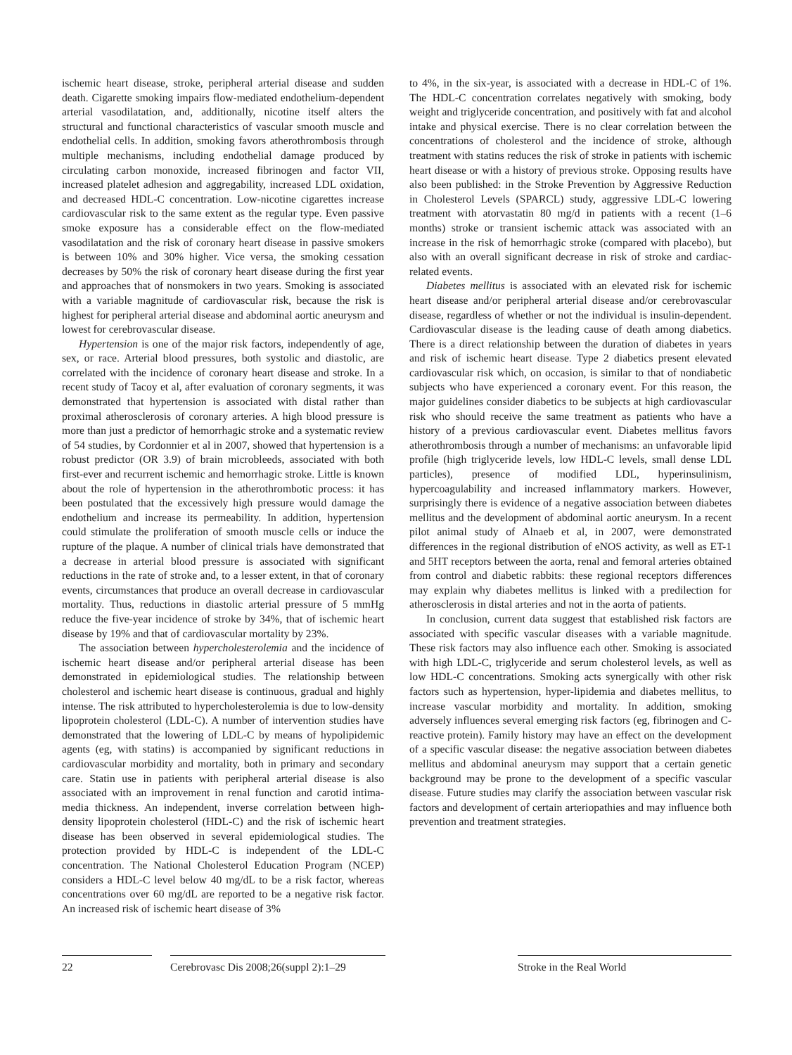ischemic heart disease, stroke, peripheral arterial disease and sudden death. Cigarette smoking impairs flow-mediated endothelium-dependent arterial vasodilatation, and, additionally, nicotine itself alters the structural and functional characteristics of vascular smooth muscle and endothelial cells. In addition, smoking favors atherothrombosis through multiple mechanisms, including endothelial damage produced by circulating carbon monoxide, increased fibrinogen and factor VII, increased platelet adhesion and aggregability, increased LDL oxidation, and decreased HDL-C concentration. Low-nicotine cigarettes increase cardiovascular risk to the same extent as the regular type. Even passive smoke exposure has a considerable effect on the flow-mediated vasodilatation and the risk of coronary heart disease in passive smokers is between 10% and 30% higher. Vice versa, the smoking cessation decreases by 50% the risk of coronary heart disease during the first year and approaches that of nonsmokers in two years. Smoking is associated with a variable magnitude of cardiovascular risk, because the risk is highest for peripheral arterial disease and abdominal aortic aneurysm and lowest for cerebrovascular disease.
Hypertension is one of the major risk factors, independently of age, sex, or race. Arterial blood pressures, both systolic and diastolic, are correlated with the incidence of coronary heart disease and stroke. In a recent study of Tacoy et al, after evaluation of coronary segments, it was demonstrated that hypertension is associated with distal rather than proximal atherosclerosis of coronary arteries. A high blood pressure is more than just a predictor of hemorrhagic stroke and a systematic review of 54 studies, by Cordonnier et al in 2007, showed that hypertension is a robust predictor (OR 3.9) of brain microbleeds, associated with both first-ever and recurrent ischemic and hemorrhagic stroke. Little is known about the role of hypertension in the atherothrombotic process: it has been postulated that the excessively high pressure would damage the endothelium and increase its permeability. In addition, hypertension could stimulate the proliferation of smooth muscle cells or induce the rupture of the plaque. A number of clinical trials have demonstrated that a decrease in arterial blood pressure is associated with significant reductions in the rate of stroke and, to a lesser extent, in that of coronary events, circumstances that produce an overall decrease in cardiovascular mortality. Thus, reductions in diastolic arterial pressure of 5 mmHg reduce the five-year incidence of stroke by 34%, that of ischemic heart disease by 19% and that of cardiovascular mortality by 23%.
The association between hypercholesterolemia and the incidence of ischemic heart disease and/or peripheral arterial disease has been demonstrated in epidemiological studies. The relationship between cholesterol and ischemic heart disease is continuous, gradual and highly intense. The risk attributed to hypercholesterolemia is due to low-density lipoprotein cholesterol (LDL-C). A number of intervention studies have demonstrated that the lowering of LDL-C by means of hypolipidemic agents (eg, with statins) is accompanied by significant reductions in cardiovascular morbidity and mortality, both in primary and secondary care. Statin use in patients with peripheral arterial disease is also associated with an improvement in renal function and carotid intima-media thickness. An independent, inverse correlation between high-density lipoprotein cholesterol (HDL-C) and the risk of ischemic heart disease has been observed in several epidemiological studies. The protection provided by HDL-C is independent of the LDL-C concentration. The National Cholesterol Education Program (NCEP) considers a HDL-C level below 40 mg/dL to be a risk factor, whereas concentrations over 60 mg/dL are reported to be a negative risk factor. An increased risk of ischemic heart disease of 3%
to 4%, in the six-year, is associated with a decrease in HDL-C of 1%. The HDL-C concentration correlates negatively with smoking, body weight and triglyceride concentration, and positively with fat and alcohol intake and physical exercise. There is no clear correlation between the concentrations of cholesterol and the incidence of stroke, although treatment with statins reduces the risk of stroke in patients with ischemic heart disease or with a history of previous stroke. Opposing results have also been published: in the Stroke Prevention by Aggressive Reduction in Cholesterol Levels (SPARCL) study, aggressive LDL-C lowering treatment with atorvastatin 80 mg/d in patients with a recent (1–6 months) stroke or transient ischemic attack was associated with an increase in the risk of hemorrhagic stroke (compared with placebo), but also with an overall significant decrease in risk of stroke and cardiac-related events.
Diabetes mellitus is associated with an elevated risk for ischemic heart disease and/or peripheral arterial disease and/or cerebrovascular disease, regardless of whether or not the individual is insulin-dependent. Cardiovascular disease is the leading cause of death among diabetics. There is a direct relationship between the duration of diabetes in years and risk of ischemic heart disease. Type 2 diabetics present elevated cardiovascular risk which, on occasion, is similar to that of nondiabetic subjects who have experienced a coronary event. For this reason, the major guidelines consider diabetics to be subjects at high cardiovascular risk who should receive the same treatment as patients who have a history of a previous cardiovascular event. Diabetes mellitus favors atherothrombosis through a number of mechanisms: an unfavorable lipid profile (high triglyceride levels, low HDL-C levels, small dense LDL particles), presence of modified LDL, hyperinsulinism, hypercoagulability and increased inflammatory markers. However, surprisingly there is evidence of a negative association between diabetes mellitus and the development of abdominal aortic aneurysm. In a recent pilot animal study of Alnaeb et al, in 2007, were demonstrated differences in the regional distribution of eNOS activity, as well as ET-1 and 5HT receptors between the aorta, renal and femoral arteries obtained from control and diabetic rabbits: these regional receptors differences may explain why diabetes mellitus is linked with a predilection for atherosclerosis in distal arteries and not in the aorta of patients.
In conclusion, current data suggest that established risk factors are associated with specific vascular diseases with a variable magnitude. These risk factors may also influence each other. Smoking is associated with high LDL-C, triglyceride and serum cholesterol levels, as well as low HDL-C concentrations. Smoking acts synergically with other risk factors such as hypertension, hyper-lipidemia and diabetes mellitus, to increase vascular morbidity and mortality. In addition, smoking adversely influences several emerging risk factors (eg, fibrinogen and C-reactive protein). Family history may have an effect on the development of a specific vascular disease: the negative association between diabetes mellitus and abdominal aneurysm may support that a certain genetic background may be prone to the development of a specific vascular disease. Future studies may clarify the association between vascular risk factors and development of certain arteriopathies and may influence both prevention and treatment strategies.
22 Cerebrovasc Dis 2008;26(suppl 2):1–29
Stroke in the Real World